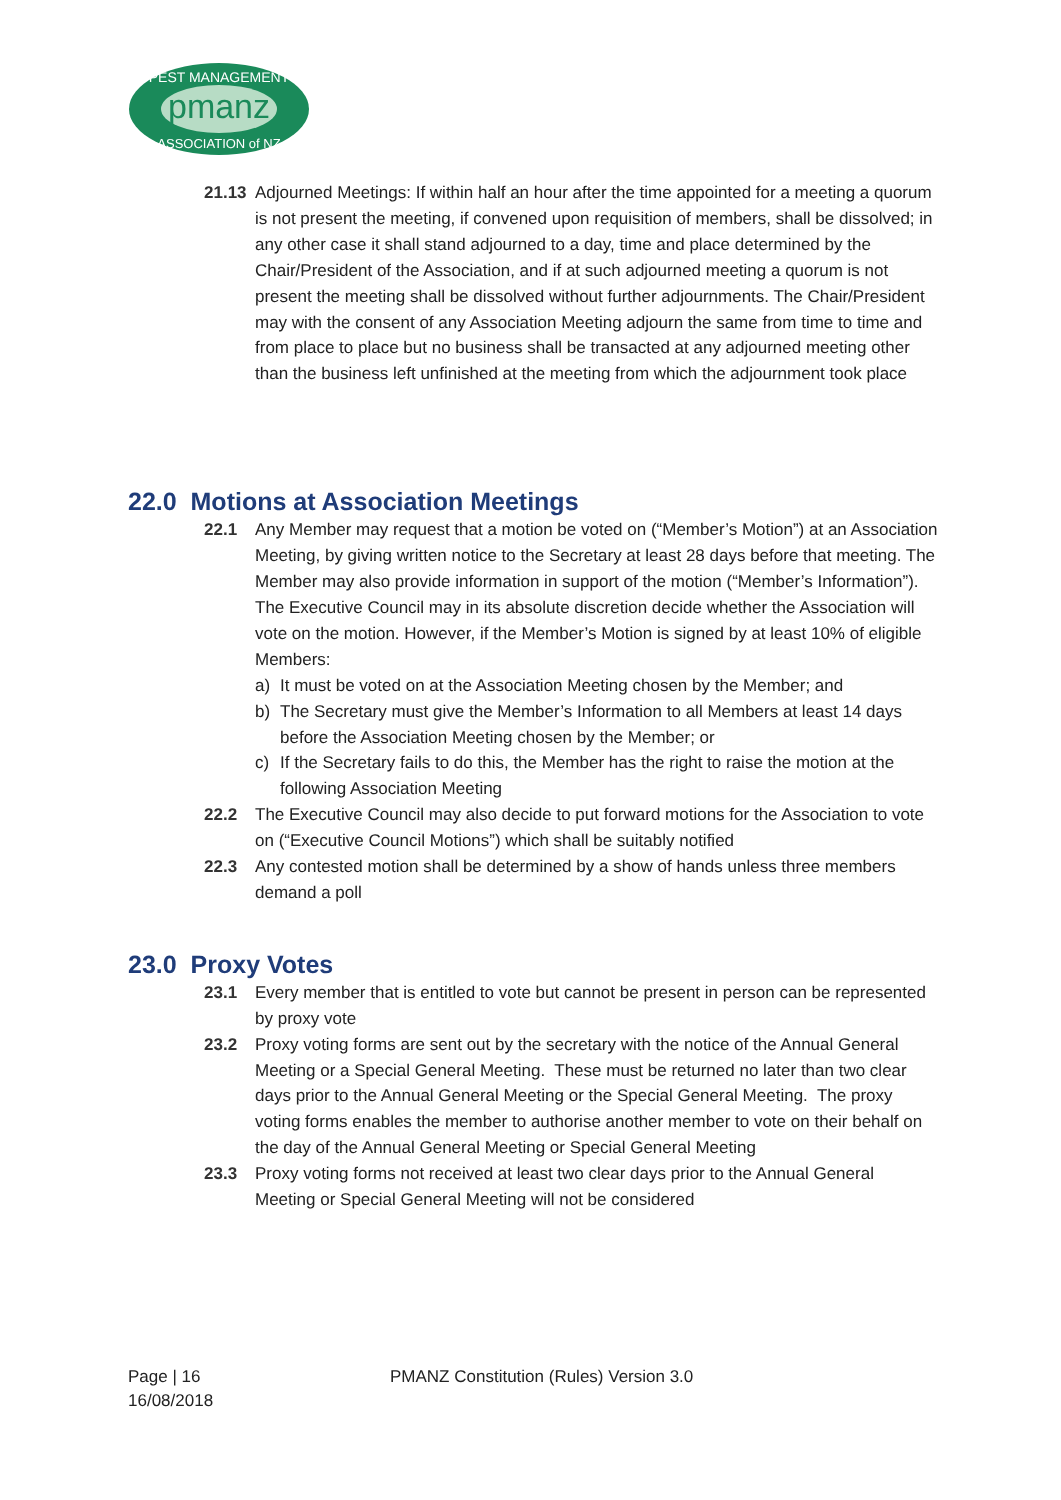pmanz
PEST MANAGEMENT
ASSOCIATION of NZ
21.13 Adjourned Meetings: If within half an hour after the time appointed for a meeting a quorum is not present the meeting, if convened upon requisition of members, shall be dissolved; in any other case it shall stand adjourned to a day, time and place determined by the Chair/President of the Association, and if at such adjourned meeting a quorum is not present the meeting shall be dissolved without further adjournments. The Chair/President may with the consent of any Association Meeting adjourn the same from time to time and from place to place but no business shall be transacted at any adjourned meeting other than the business left unfinished at the meeting from which the adjournment took place
22.0 Motions at Association Meetings
22.1 Any Member may request that a motion be voted on (“Member’s Motion”) at an Association Meeting, by giving written notice to the Secretary at least 28 days before that meeting. The Member may also provide information in support of the motion (“Member’s Information”). The Executive Council may in its absolute discretion decide whether the Association will vote on the motion. However, if the Member’s Motion is signed by at least 10% of eligible Members:
a) It must be voted on at the Association Meeting chosen by the Member; and
b) The Secretary must give the Member’s Information to all Members at least 14 days before the Association Meeting chosen by the Member; or
c) If the Secretary fails to do this, the Member has the right to raise the motion at the following Association Meeting
22.2 The Executive Council may also decide to put forward motions for the Association to vote on (“Executive Council Motions”) which shall be suitably notified
22.3 Any contested motion shall be determined by a show of hands unless three members demand a poll
23.0 Proxy Votes
23.1 Every member that is entitled to vote but cannot be present in person can be represented by proxy vote
23.2 Proxy voting forms are sent out by the secretary with the notice of the Annual General Meeting or a Special General Meeting. These must be returned no later than two clear days prior to the Annual General Meeting or the Special General Meeting. The proxy voting forms enables the member to authorise another member to vote on their behalf on the day of the Annual General Meeting or Special General Meeting
23.3 Proxy voting forms not received at least two clear days prior to the Annual General Meeting or Special General Meeting will not be considered
Page | 16 PMANZ Constitution (Rules) Version 3.0
16/08/2018